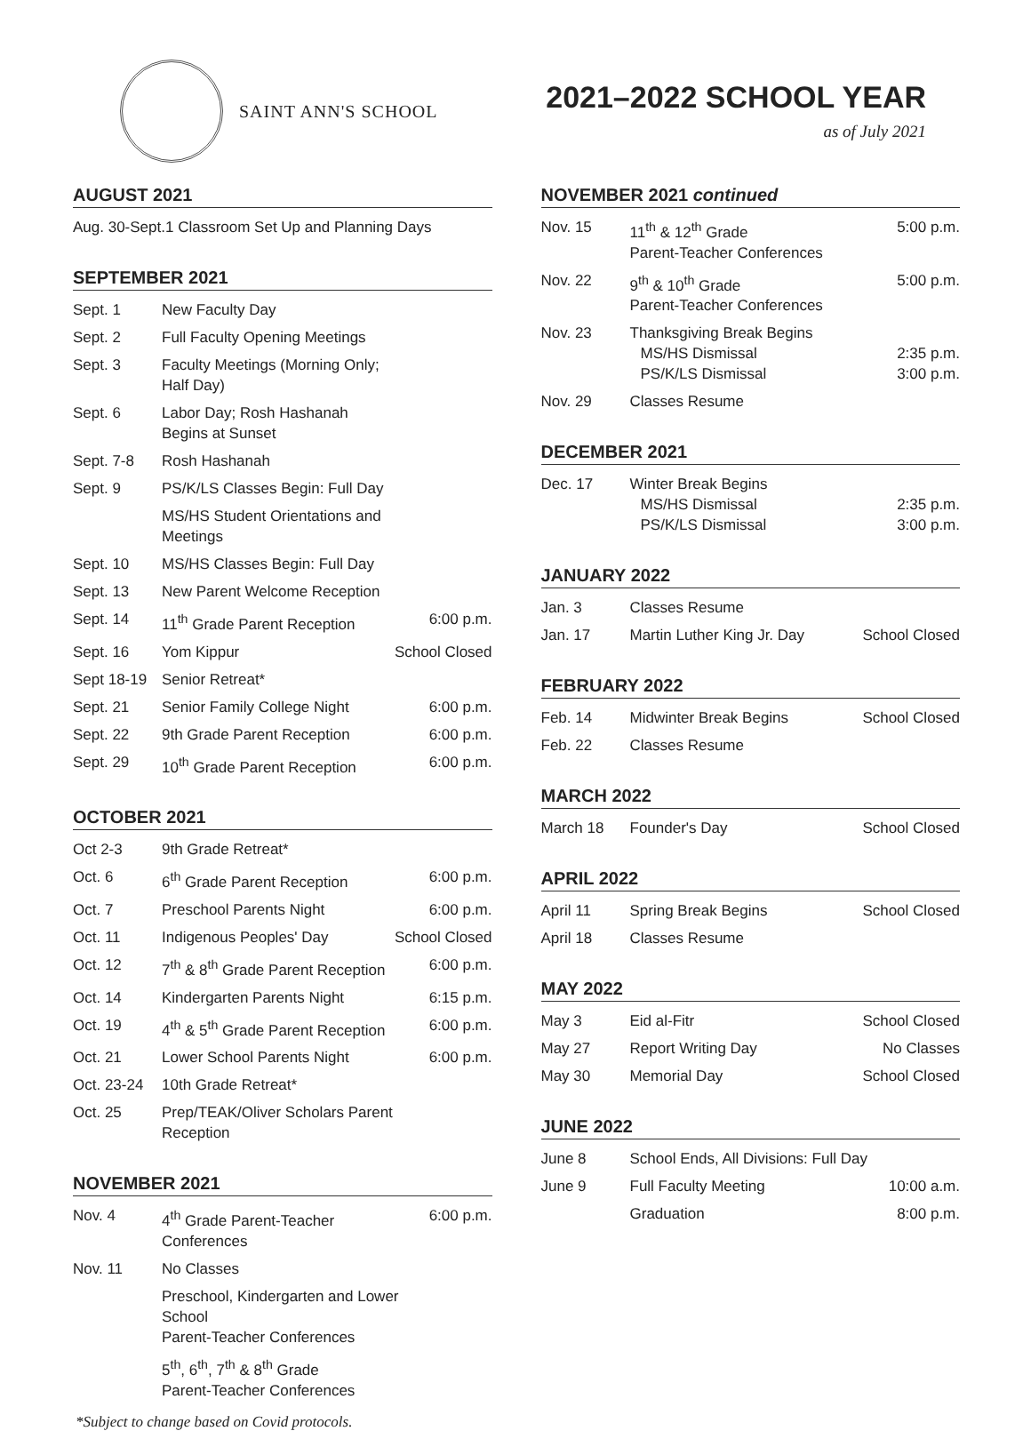SAINT ANN'S SCHOOL
2021–2022 SCHOOL YEAR
as of July 2021
AUGUST 2021
| Aug. 30-Sept.1 Classroom Set Up and Planning Days |
SEPTEMBER 2021
| Sept. 1 | New Faculty Day | |
| Sept. 2 | Full Faculty Opening Meetings | |
| Sept. 3 | Faculty Meetings (Morning Only; Half Day) | |
| Sept. 6 | Labor Day; Rosh Hashanah Begins at Sunset | |
| Sept. 7-8 | Rosh Hashanah | |
| Sept. 9 | PS/K/LS Classes Begin: Full Day | |
| | MS/HS Student Orientations and Meetings | |
| Sept. 10 | MS/HS Classes Begin: Full Day | |
| Sept. 13 | New Parent Welcome Reception | |
| Sept. 14 | 11<sup>th</sup> Grade Parent Reception | 6:00 p.m. |
| Sept. 16 | Yom Kippur | School Closed |
| Sept 18-19 | Senior Retreat* | |
| Sept. 21 | Senior Family College Night | 6:00 p.m. |
| Sept. 22 | 9th Grade Parent Reception | 6:00 p.m. |
| Sept. 29 | 10<sup>th</sup> Grade Parent Reception | 6:00 p.m. |
OCTOBER 2021
| Oct 2-3 | 9th Grade Retreat* | |
| Oct. 6 | 6<sup>th</sup> Grade Parent Reception | 6:00 p.m. |
| Oct. 7 | Preschool Parents Night | 6:00 p.m. |
| Oct. 11 | Indigenous Peoples' Day | School Closed |
| Oct. 12 | 7<sup>th</sup> & 8<sup>th</sup> Grade Parent Reception | 6:00 p.m. |
| Oct. 14 | Kindergarten Parents Night | 6:15 p.m. |
| Oct. 19 | 4<sup>th</sup> & 5<sup>th</sup> Grade Parent Reception | 6:00 p.m. |
| Oct. 21 | Lower School Parents Night | 6:00 p.m. |
| Oct. 23-24 | 10th Grade Retreat* | |
| Oct. 25 | Prep/TEAK/Oliver Scholars Parent Reception | |
NOVEMBER 2021
| Nov. 4 | 4<sup>th</sup> Grade Parent-Teacher Conferences | 6:00 p.m. |
| Nov. 11 | No Classes | |
| | Preschool, Kindergarten and Lower School Parent-Teacher Conferences | |
| | 5<sup>th</sup>, 6<sup>th</sup>, 7<sup>th</sup> & 8<sup>th</sup> Grade Parent-Teacher Conferences | |
NOVEMBER 2021 continued
| Nov. 15 | 11<sup>th</sup> & 12<sup>th</sup> Grade Parent-Teacher Conferences | 5:00 p.m. |
| Nov. 22 | 9<sup>th</sup> & 10<sup>th</sup> Grade Parent-Teacher Conferences | 5:00 p.m. |
| Nov. 23 | Thanksgiving Break Begins MS/HS Dismissal PS/K/LS Dismissal | 2:35 p.m. 3:00 p.m. |
| Nov. 29 | Classes Resume | |
DECEMBER 2021
| Dec. 17 | Winter Break Begins MS/HS Dismissal PS/K/LS Dismissal | 2:35 p.m. 3:00 p.m. |
JANUARY 2022
| Jan. 3 | Classes Resume | |
| Jan. 17 | Martin Luther King Jr. Day | School Closed |
FEBRUARY 2022
| Feb. 14 | Midwinter Break Begins | School Closed |
| Feb. 22 | Classes Resume | |
MARCH 2022
| March 18 | Founder's Day | School Closed |
APRIL 2022
| April 11 | Spring Break Begins | School Closed |
| April 18 | Classes Resume | |
MAY 2022
| May 3 | Eid al-Fitr | School Closed |
| May 27 | Report Writing Day | No Classes |
| May 30 | Memorial Day | School Closed |
JUNE 2022
| June 8 | School Ends, All Divisions: Full Day | |
| June 9 | Full Faculty Meeting | 10:00 a.m. |
| | Graduation | 8:00 p.m. |
*Subject to change based on Covid protocols.